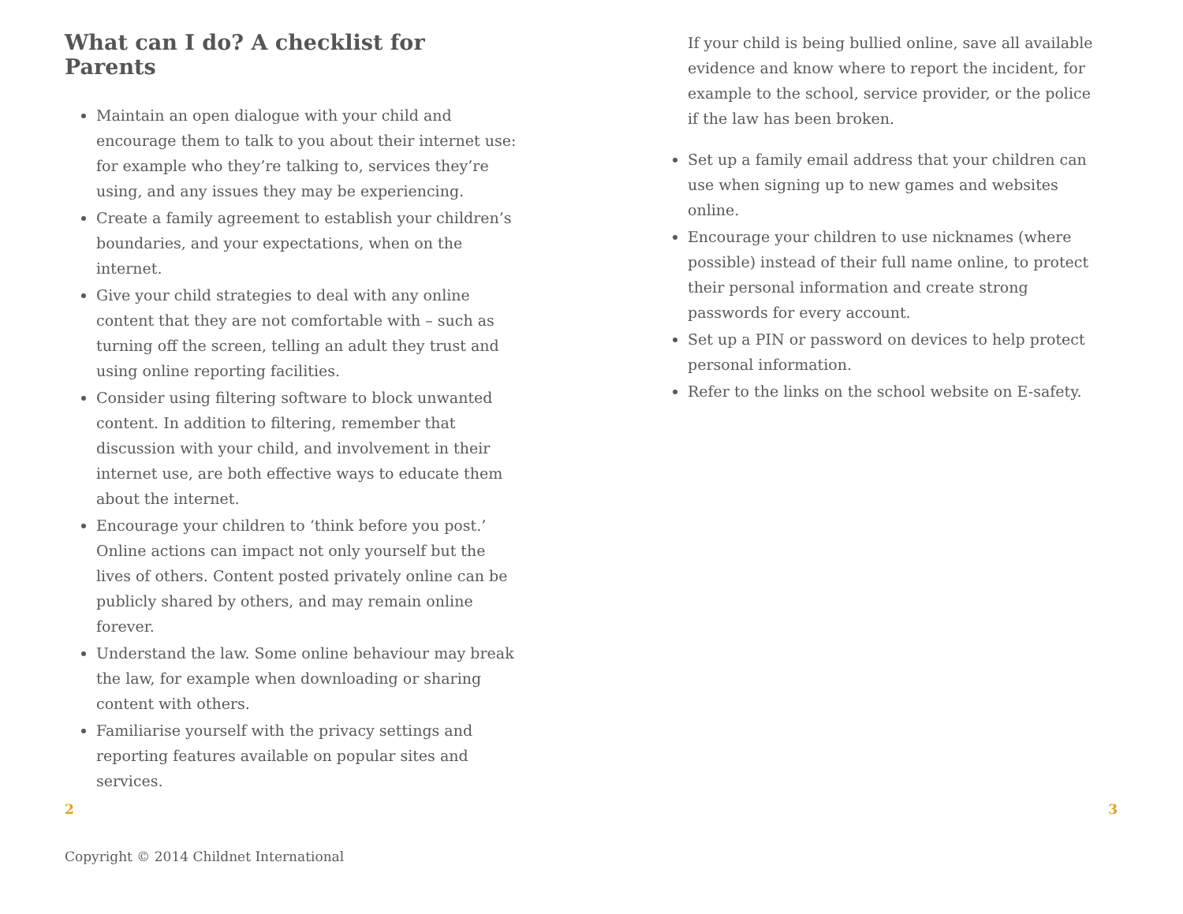What can I do? A checklist for Parents
Maintain an open dialogue with your child and encourage them to talk to you about their internet use: for example who they’re talking to, services they’re using, and any issues they may be experiencing.
Create a family agreement to establish your children’s boundaries, and your expectations, when on the internet.
Give your child strategies to deal with any online content that they are not comfortable with – such as turning off the screen, telling an adult they trust and using online reporting facilities.
Consider using filtering software to block unwanted content. In addition to filtering, remember that discussion with your child, and involvement in their internet use, are both effective ways to educate them about the internet.
Encourage your children to ‘think before you post.’ Online actions can impact not only yourself but the lives of others. Content posted privately online can be publicly shared by others, and may remain online forever.
Understand the law. Some online behaviour may break the law, for example when downloading or sharing content with others.
Familiarise yourself with the privacy settings and reporting features available on popular sites and services.
If your child is being bullied online, save all available evidence and know where to report the incident, for example to the school, service provider, or the police if the law has been broken.
Set up a family email address that your children can use when signing up to new games and websites online.
Encourage your children to use nicknames (where possible) instead of their full name online, to protect their personal information and create strong passwords for every account.
Set up a PIN or password on devices to help protect personal information.
Refer to the links on the school website on E-safety.
2 3
Copyright © 2014 Childnet International